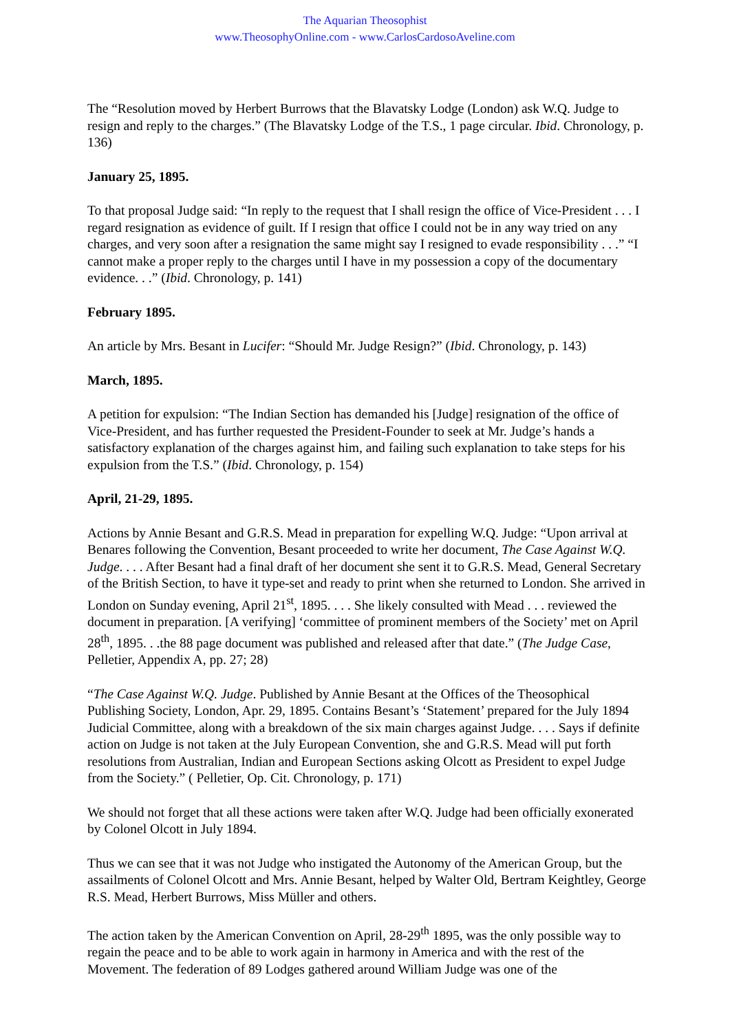The Aquarian Theosophist
www.TheosophyOnline.com - www.CarlosCardosoAveline.com
The “Resolution moved by Herbert Burrows that the Blavatsky Lodge (London) ask W.Q. Judge to resign and reply to the charges.” (The Blavatsky Lodge of the T.S., 1 page circular. Ibid. Chronology, p. 136)
January 25, 1895.
To that proposal Judge said: “In reply to the request that I shall resign the office of Vice-President . . . I regard resignation as evidence of guilt. If I resign that office I could not be in any way tried on any charges, and very soon after a resignation the same might say I resigned to evade responsibility . . .” “I cannot make a proper reply to the charges until I have in my possession a copy of the documentary evidence. . .” (Ibid. Chronology, p. 141)
February 1895.
An article by Mrs. Besant in Lucifer: “Should Mr. Judge Resign?” (Ibid. Chronology, p. 143)
March, 1895.
A petition for expulsion: “The Indian Section has demanded his [Judge] resignation of the office of Vice-President, and has further requested the President-Founder to seek at Mr. Judge’s hands a satisfactory explanation of the charges against him, and failing such explanation to take steps for his expulsion from the T.S.” (Ibid. Chronology, p. 154)
April, 21-29, 1895.
Actions by Annie Besant and G.R.S. Mead in preparation for expelling W.Q. Judge: “Upon arrival at Benares following the Convention, Besant proceeded to write her document, The Case Against W.Q. Judge. . . . After Besant had a final draft of her document she sent it to G.R.S. Mead, General Secretary of the British Section, to have it type-set and ready to print when she returned to London. She arrived in London on Sunday evening, April 21<sup>st</sup>, 1895. . . . She likely consulted with Mead . . . reviewed the document in preparation. [A verifying] ‘committee of prominent members of the Society’ met on April 28<sup>th</sup>, 1895. . .the 88 page document was published and released after that date.” (The Judge Case, Pelletier, Appendix A, pp. 27; 28)
“The Case Against W.Q. Judge. Published by Annie Besant at the Offices of the Theosophical Publishing Society, London, Apr. 29, 1895. Contains Besant’s ‘Statement’ prepared for the July 1894 Judicial Committee, along with a breakdown of the six main charges against Judge. . . . Says if definite action on Judge is not taken at the July European Convention, she and G.R.S. Mead will put forth resolutions from Australian, Indian and European Sections asking Olcott as President to expel Judge from the Society.” ( Pelletier, Op. Cit. Chronology, p. 171)
We should not forget that all these actions were taken after W.Q. Judge had been officially exonerated by Colonel Olcott in July 1894.
Thus we can see that it was not Judge who instigated the Autonomy of the American Group, but the assailments of Colonel Olcott and Mrs. Annie Besant, helped by Walter Old, Bertram Keightley, George R.S. Mead, Herbert Burrows, Miss Müller and others.
The action taken by the American Convention on April, 28-29<sup>th</sup> 1895, was the only possible way to regain the peace and to be able to work again in harmony in America and with the rest of the Movement. The federation of 89 Lodges gathered around William Judge was one of the